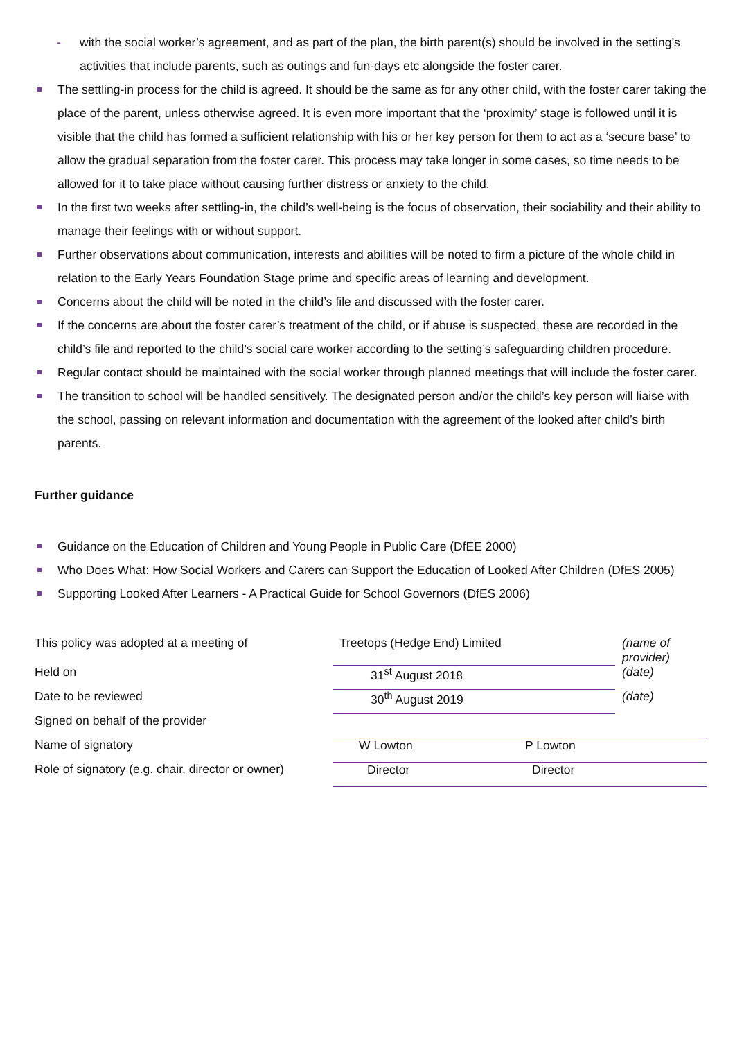- with the social worker’s agreement, and as part of the plan, the birth parent(s) should be involved in the setting’s activities that include parents, such as outings and fun-days etc alongside the foster carer.
The settling-in process for the child is agreed. It should be the same as for any other child, with the foster carer taking the place of the parent, unless otherwise agreed. It is even more important that the ‘proximity’ stage is followed until it is visible that the child has formed a sufficient relationship with his or her key person for them to act as a ‘secure base’ to allow the gradual separation from the foster carer. This process may take longer in some cases, so time needs to be allowed for it to take place without causing further distress or anxiety to the child.
In the first two weeks after settling-in, the child’s well-being is the focus of observation, their sociability and their ability to manage their feelings with or without support.
Further observations about communication, interests and abilities will be noted to firm a picture of the whole child in relation to the Early Years Foundation Stage prime and specific areas of learning and development.
Concerns about the child will be noted in the child’s file and discussed with the foster carer.
If the concerns are about the foster carer’s treatment of the child, or if abuse is suspected, these are recorded in the child’s file and reported to the child’s social care worker according to the setting’s safeguarding children procedure.
Regular contact should be maintained with the social worker through planned meetings that will include the foster carer.
The transition to school will be handled sensitively. The designated person and/or the child’s key person will liaise with the school, passing on relevant information and documentation with the agreement of the looked after child’s birth parents.
Further guidance
Guidance on the Education of Children and Young People in Public Care (DfEE 2000)
Who Does What: How Social Workers and Carers can Support the Education of Looked After Children (DfES 2005)
Supporting Looked After Learners - A Practical Guide for School Governors (DfES 2006)
| This policy was adopted at a meeting of | Treetops (Hedge End) Limited | | (name of provider) |
| Held on | 31<sup>st</sup> August 2018 | | (date) |
| Date to be reviewed | 30<sup>th</sup> August 2019 | | (date) |
| Signed on behalf of the provider | | | |
| Name of signatory | W Lowton | P Lowton | |
| Role of signatory (e.g. chair, director or owner) | Director | Director | |